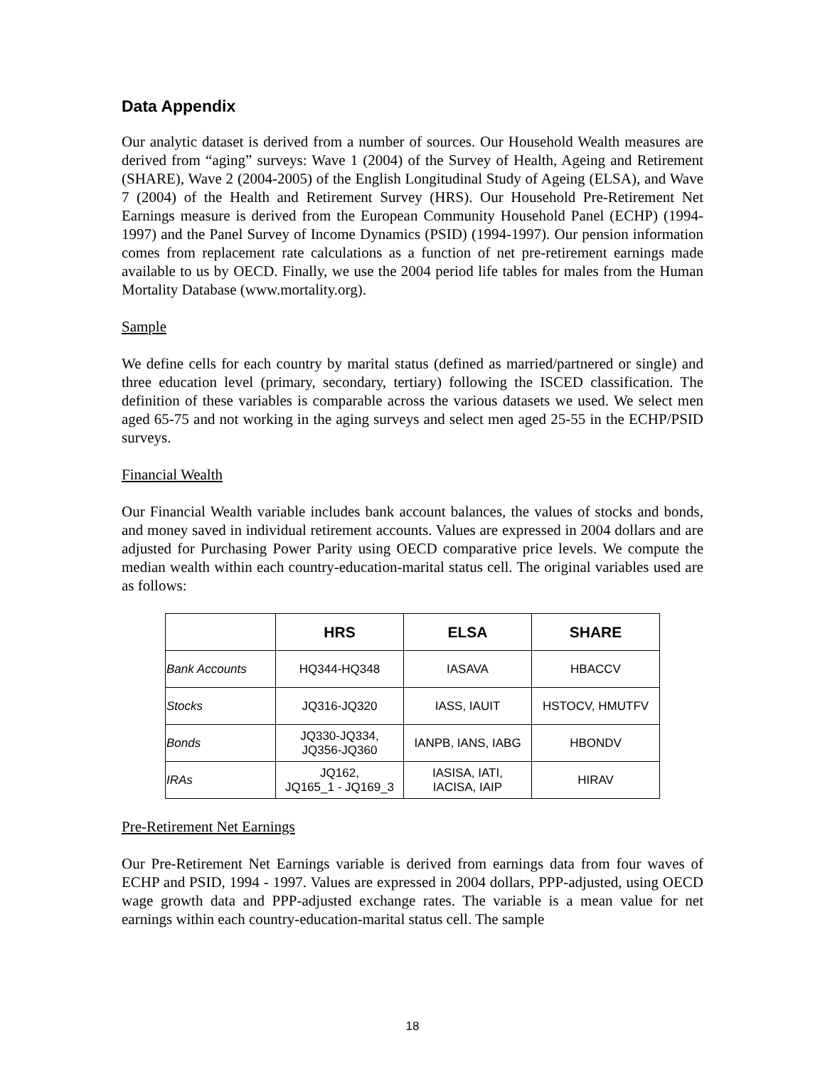Data Appendix
Our analytic dataset is derived from a number of sources. Our Household Wealth measures are derived from “aging” surveys: Wave 1 (2004) of the Survey of Health, Ageing and Retirement (SHARE), Wave 2 (2004-2005) of the English Longitudinal Study of Ageing (ELSA), and Wave 7 (2004) of the Health and Retirement Survey (HRS). Our Household Pre-Retirement Net Earnings measure is derived from the European Community Household Panel (ECHP) (1994-1997) and the Panel Survey of Income Dynamics (PSID) (1994-1997). Our pension information comes from replacement rate calculations as a function of net pre-retirement earnings made available to us by OECD. Finally, we use the 2004 period life tables for males from the Human Mortality Database (www.mortality.org).
Sample
We define cells for each country by marital status (defined as married/partnered or single) and three education level (primary, secondary, tertiary) following the ISCED classification. The definition of these variables is comparable across the various datasets we used. We select men aged 65-75 and not working in the aging surveys and select men aged 25-55 in the ECHP/PSID surveys.
Financial Wealth
Our Financial Wealth variable includes bank account balances, the values of stocks and bonds, and money saved in individual retirement accounts. Values are expressed in 2004 dollars and are adjusted for Purchasing Power Parity using OECD comparative price levels. We compute the median wealth within each country-education-marital status cell. The original variables used are as follows:
| | HRS | ELSA | SHARE |
| --- | --- | --- | --- |
| Bank Accounts | HQ344-HQ348 | IASAVA | HBACCV |
| Stocks | JQ316-JQ320 | IASS, IAUIT | HSTOCV, HMUTFV |
| Bonds | JQ330-JQ334, JQ356-JQ360 | IANPB, IANS, IABG | HBONDV |
| IRAs | JQ162, JQ165_1 - JQ169_3 | IASISA, IATI, IACISA, IAIP | HIRAV |
Pre-Retirement Net Earnings
Our Pre-Retirement Net Earnings variable is derived from earnings data from four waves of ECHP and PSID, 1994 - 1997. Values are expressed in 2004 dollars, PPP-adjusted, using OECD wage growth data and PPP-adjusted exchange rates. The variable is a mean value for net earnings within each country-education-marital status cell. The sample
18